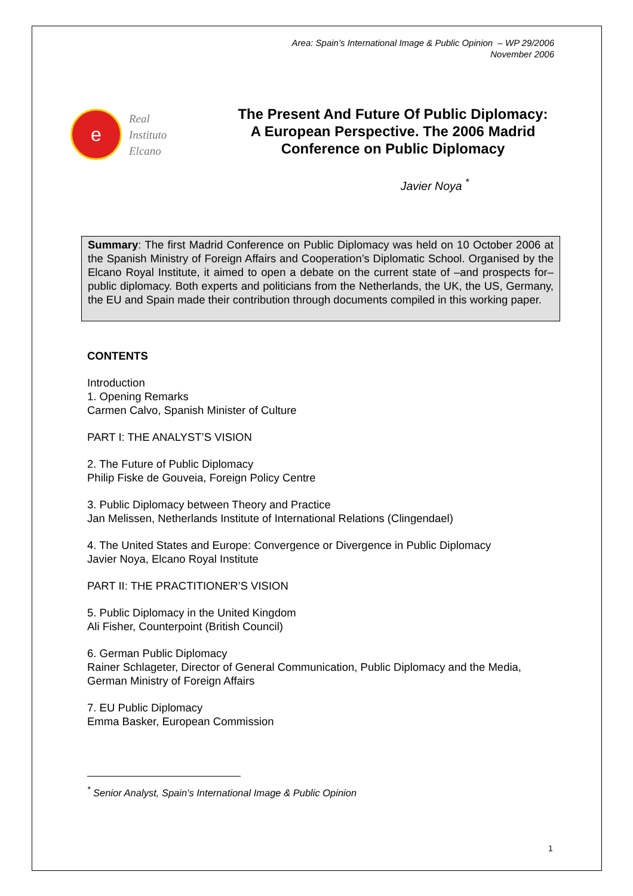Area: Spain’s International Image & Public Opinion – WP 29/2006
November 2006
e
Real
Instituto
Elcano
The Present And Future Of Public Diplomacy: A European Perspective. The 2006 Madrid Conference on Public Diplomacy
Javier Noya <sup>*</sup>
Summary: The first Madrid Conference on Public Diplomacy was held on 10 October 2006 at the Spanish Ministry of Foreign Affairs and Cooperation’s Diplomatic School. Organised by the Elcano Royal Institute, it aimed to open a debate on the current state of –and prospects for– public diplomacy. Both experts and politicians from the Netherlands, the UK, the US, Germany, the EU and Spain made their contribution through documents compiled in this working paper.
CONTENTS
Introduction
1. Opening Remarks
Carmen Calvo, Spanish Minister of Culture
PART I: THE ANALYST’S VISION
2. The Future of Public Diplomacy
Philip Fiske de Gouveia, Foreign Policy Centre
3. Public Diplomacy between Theory and Practice
Jan Melissen, Netherlands Institute of International Relations (Clingendael)
4. The United States and Europe: Convergence or Divergence in Public Diplomacy
Javier Noya, Elcano Royal Institute
PART II: THE PRACTITIONER’S VISION
5. Public Diplomacy in the United Kingdom
Ali Fisher, Counterpoint (British Council)
6. German Public Diplomacy
Rainer Schlageter, Director of General Communication, Public Diplomacy and the Media, German Ministry of Foreign Affairs
7. EU Public Diplomacy
Emma Basker, European Commission
<sup>*</sup> Senior Analyst, Spain’s International Image & Public Opinion
1